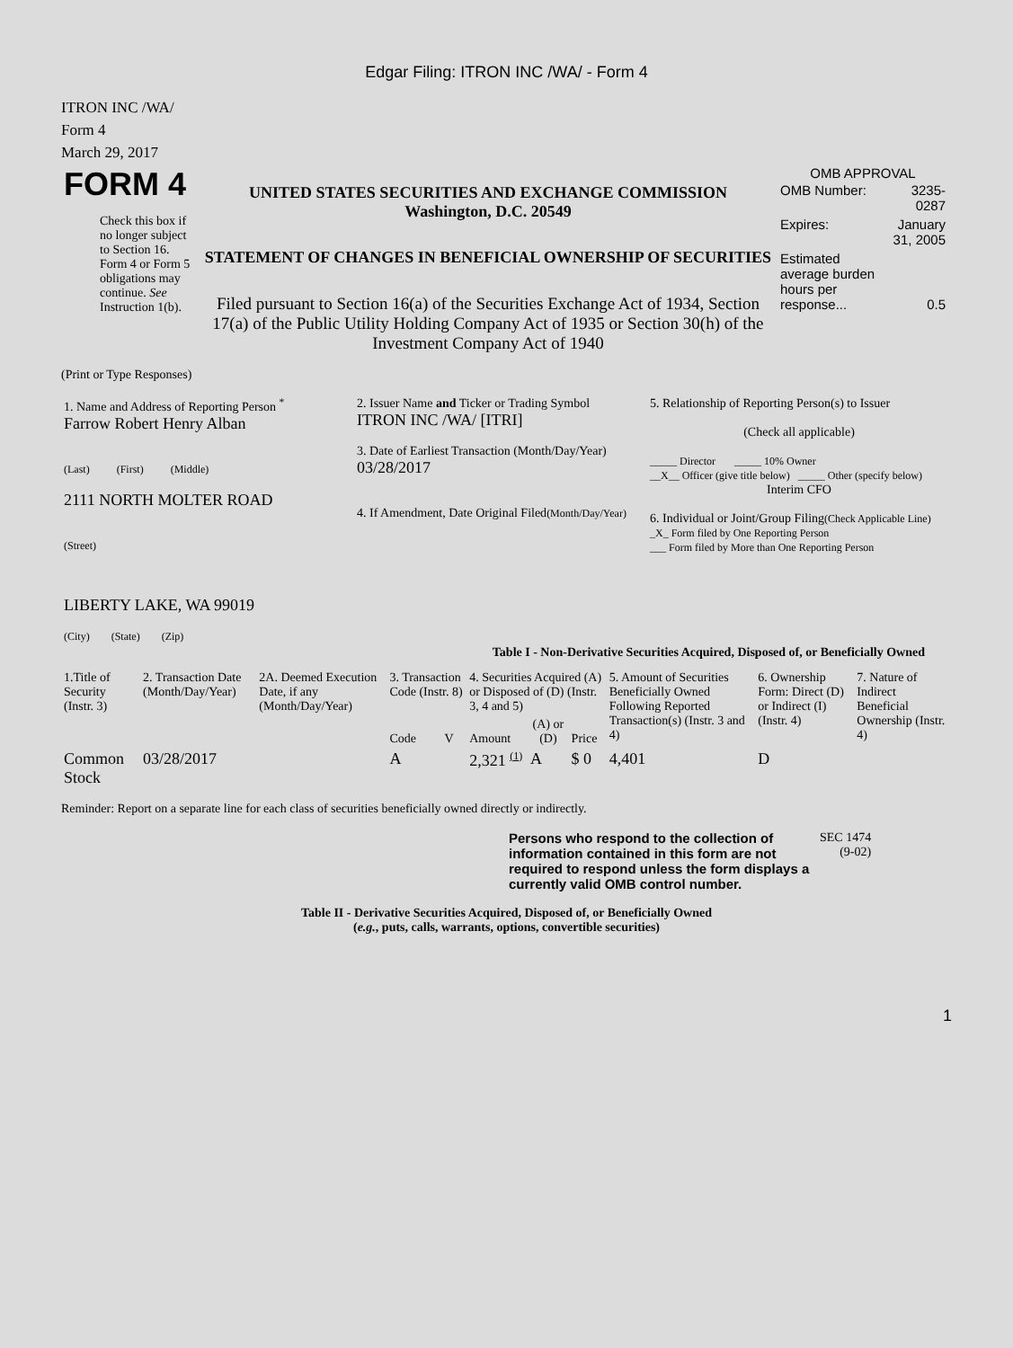Edgar Filing: ITRON INC /WA/ - Form 4
ITRON INC /WA/
Form 4
March 29, 2017
| FORM 4 Check this box if no longer subject to Section 16. Form 4 or Form 5 obligations may continue. See Instruction 1(b). | UNITED STATES SECURITIES AND EXCHANGE COMMISSION Washington, D.C. 20549 STATEMENT OF CHANGES IN BENEFICIAL OWNERSHIP OF SECURITIES Filed pursuant to Section 16(a) of the Securities Exchange Act of 1934, Section 17(a) of the Public Utility Holding Company Act of 1935 or Section 30(h) of the Investment Company Act of 1940 | OMB APPROVAL / OMB Number: / 3235-0287 / / Expires: / January 31, 2005 / / Estimated average burden hours per response... / 0.5 / |
(Print or Type Responses)
| 1. Name and Address of Reporting Person <sup>*</sup> Farrow Robert Henry Alban (Last) (First) (Middle) 2111 NORTH MOLTER ROAD (Street) LIBERTY LAKE, WA 99019 (City) (State) (Zip) | 2. Issuer Name and Ticker or Trading Symbol ITRON INC /WA/ [ITRI] 3. Date of Earliest Transaction (Month/Day/Year) 03/28/2017 4. If Amendment, Date Original Filed (Month/Day/Year) | 5. Relationship of Reporting Person(s) to Issuer (Check all applicable) _____ Director _____ 10% Owner __X__ Officer (give title below) _____ Other (specify below) Interim CFO 6. Individual or Joint/Group Filing (Check Applicable Line) _X_ Form filed by One Reporting Person ___ Form filed by More than One Reporting Person |
Table I - Non-Derivative Securities Acquired, Disposed of, or Beneficially Owned
| 1.Title of Security (Instr. 3) | 2. Transaction Date (Month/Day/Year) | 2A. Deemed Execution Date, if any (Month/Day/Year) | 3. Transaction Code (Instr. 8) | | 4. Securities Acquired (A) or Disposed of (D) (Instr. 3, 4 and 5) | | | 5. Amount of Securities Beneficially Owned Following Reported Transaction(s) (Instr. 3 and 4) | 6. Ownership Form: Direct (D) or Indirect (I) (Instr. 4) | 7. Nature of Indirect Beneficial Ownership (Instr. 4) |
| --- | --- | --- | --- | --- | --- | --- | --- | --- | --- | --- |
| | | | Code | V | Amount | (A) or (D) | Price | | | |
| Common Stock | 03/28/2017 | | A | | 2,321 <sup>(1)</sup> | A | $ 0 | 4,401 | D | |
Reminder: Report on a separate line for each class of securities beneficially owned directly or indirectly.
| Persons who respond to the collection of information contained in this form are not required to respond unless the form displays a currently valid OMB control number. | SEC 1474 (9-02) |
Table II - Derivative Securities Acquired, Disposed of, or Beneficially Owned
(e.g., puts, calls, warrants, options, convertible securities)
1